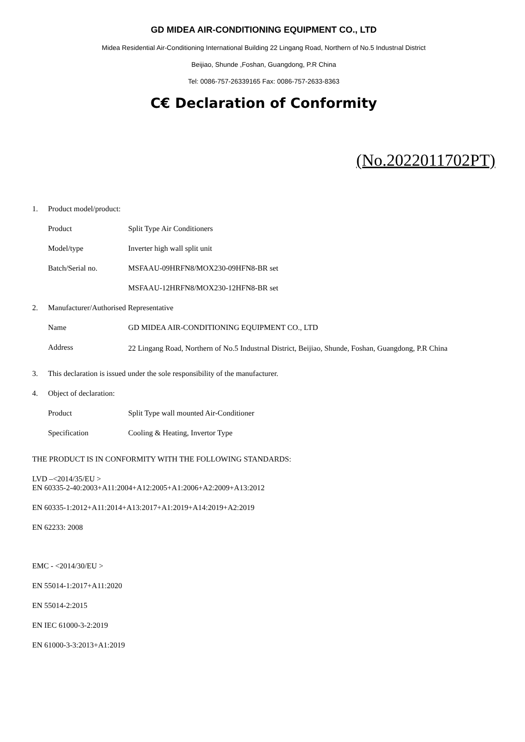GD MIDEA AIR-CONDITIONING EQUIPMENT CO., LTD
Midea Residential Air-Conditioning International Building 22 Lingang Road, Northern of No.5 Industrıal District
Beijiao, Shunde ,Foshan, Guangdong, P.R China
Tel: 0086-757-26339165 Fax: 0086-757-2633-8363
C€ Declaration of Conformity
(No.2022011702PT)
1. Product model/product:
Product Split Type Air Conditioners
Model/type Inverter high wall split unit
Batch/Serial no. MSFAAU-09HRFN8/MOX230-09HFN8-BR set
MSFAAU-12HRFN8/MOX230-12HFN8-BR set
2. Manufacturer/Authorised Representative
Name GD MIDEA AIR-CONDITIONING EQUIPMENT CO., LTD
Address 22 Lingang Road, Northern of No.5 Industrıal District, Beijiao, Shunde, Foshan, Guangdong, P.R China
3. This declaration is issued under the sole responsibility of the manufacturer.
4. Object of declaration:
Product Split Type wall mounted Air-Conditioner
Specification Cooling & Heating, Invertor Type
THE PRODUCT IS IN CONFORMITY WITH THE FOLLOWING STANDARDS:
LVD –<2014/35/EU >
EN 60335-2-40:2003+A11:2004+A12:2005+A1:2006+A2:2009+A13:2012
EN 60335-1:2012+A11:2014+A13:2017+A1:2019+A14:2019+A2:2019
EN 62233: 2008
EMC - <2014/30/EU >
EN 55014-1:2017+A11:2020
EN 55014-2:2015
EN IEC 61000-3-2:2019
EN 61000-3-3:2013+A1:2019